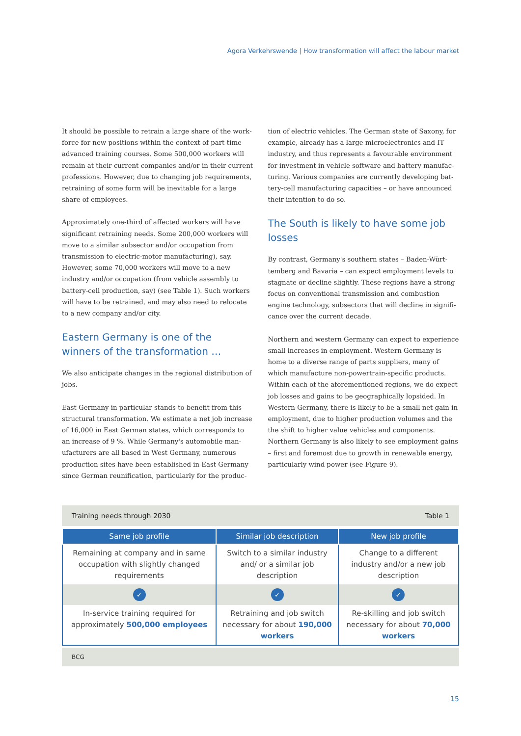Agora Verkehrswende | How transformation will affect the labour market
It should be possible to retrain a large share of the work­force for new positions within the context of part-time advanced training courses. Some 500,000 workers will remain at their current companies and/or in their current professions. However, due to changing job requirements, retraining of some form will be inevitable for a large share of employees.
Approximately one-third of affected workers will have significant retraining needs. Some 200,000 work­ers will move to a similar subsector and/or occupation from transmission to electric-motor manufacturing), say. However, some 70,000 workers will move to a new industry and/or occupation (from vehicle assembly to battery-cell production, say) (see Table 1). Such workers will have to be retrained, and may also need to relocate to a new company and/or city.
Eastern Germany is one of the winners of the transformation …
We also anticipate changes in the regional distribution of jobs.
East Germany in particular stands to benefit from this structural transformation. We estimate a net job increase of 16,000 in East German states, which corresponds to an increase of 9 %. While Germany's automobile man­ufacturers are all based in West Germany, numerous production sites have been established in East Germany since German reunification, particularly for the produc-
tion of electric vehicles. The German state of Saxony, for example, already has a large microelectronics and IT industry, and thus represents a favourable environment for investment in vehicle software and battery manufac­turing. Various companies are currently developing bat­tery-cell manufacturing capacities – or have announced their intention to do so.
The South is likely to have some job losses
By contrast, Germany's southern states – Baden-Würt­temberg and Bavaria – can expect employment levels to stagnate or decline slightly. These regions have a strong focus on conventional transmission and combustion engine technology, subsectors that will decline in signifi­cance over the current decade.
Northern and western Germany can expect to experience small increases in employment. Western Germany is home to a diverse range of parts suppliers, many of which manufacture non-powertrain-specific products. Within each of the aforementioned regions, we do expect job losses and gains to be geographically lopsided. In Western Germany, there is likely to be a small net gain in employ­ment, due to higher production volumes and the the shift to higher value vehicles and components. Northern Ger­many is also likely to see employment gains – first and foremost due to growth in renewable energy, particularly wind power (see Figure 9).
Training needs through 2030 Table 1
| Same job profile | Similar job description | New job profile |
| --- | --- | --- |
| Remaining at company and in same occupation with slightly changed requirements | Switch to a similar industry and/ or a similar job description | Change to a different industry and/or a new job description |
| ✓ | ✓ | ✓ |
| In-service training required for approximately 500,000 employees | Retraining and job switch necessary for about 190,000 workers | Re-skilling and job switch necessary for about 70,000 workers |
BCG
15